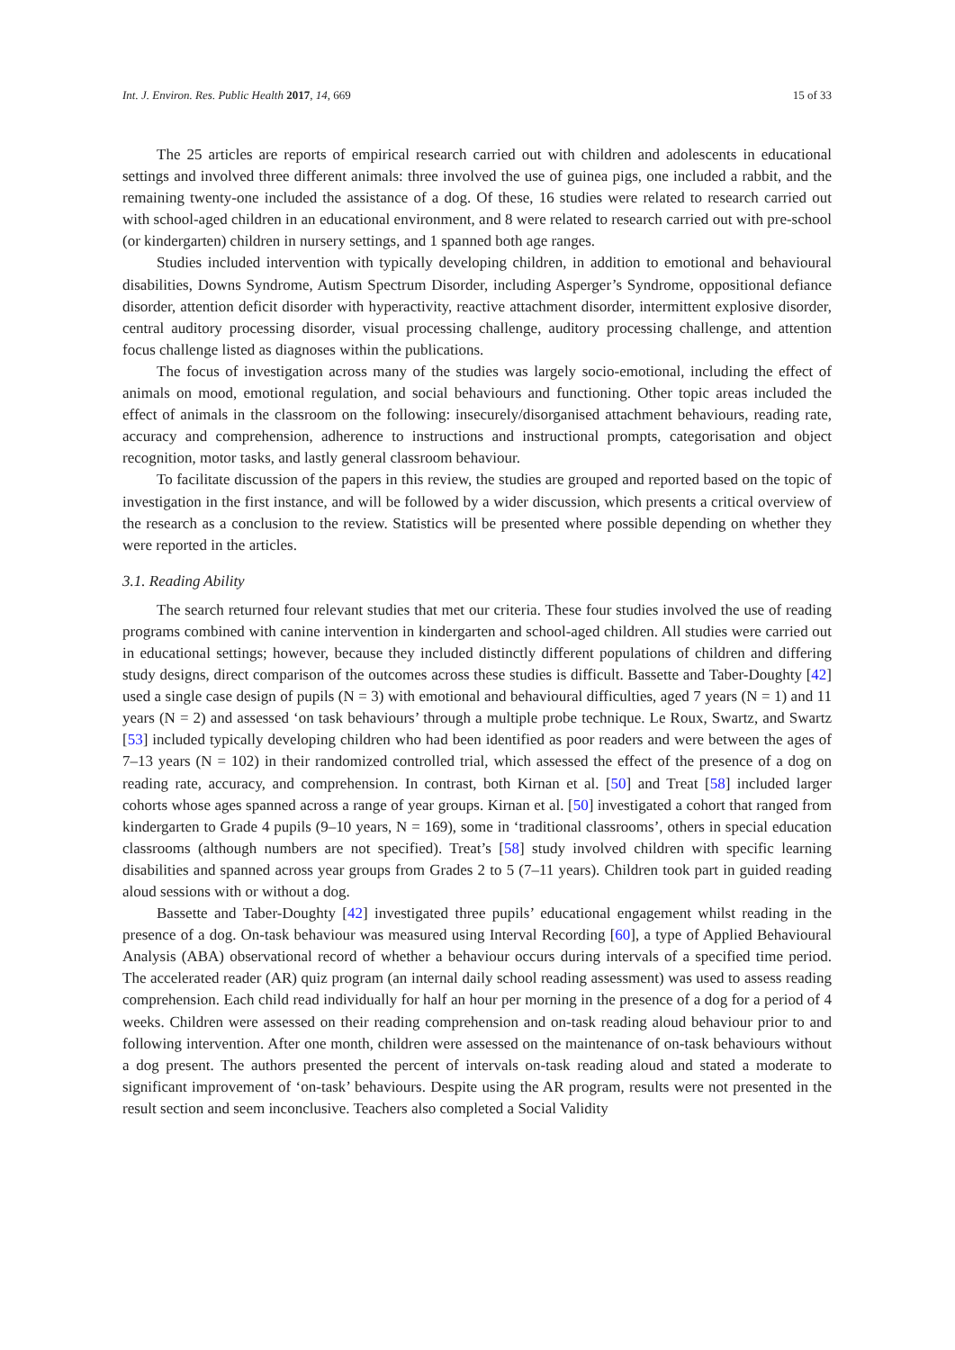Int. J. Environ. Res. Public Health 2017, 14, 669 15 of 33
The 25 articles are reports of empirical research carried out with children and adolescents in educational settings and involved three different animals: three involved the use of guinea pigs, one included a rabbit, and the remaining twenty-one included the assistance of a dog. Of these, 16 studies were related to research carried out with school-aged children in an educational environment, and 8 were related to research carried out with pre-school (or kindergarten) children in nursery settings, and 1 spanned both age ranges.
Studies included intervention with typically developing children, in addition to emotional and behavioural disabilities, Downs Syndrome, Autism Spectrum Disorder, including Asperger’s Syndrome, oppositional defiance disorder, attention deficit disorder with hyperactivity, reactive attachment disorder, intermittent explosive disorder, central auditory processing disorder, visual processing challenge, auditory processing challenge, and attention focus challenge listed as diagnoses within the publications.
The focus of investigation across many of the studies was largely socio-emotional, including the effect of animals on mood, emotional regulation, and social behaviours and functioning. Other topic areas included the effect of animals in the classroom on the following: insecurely/disorganised attachment behaviours, reading rate, accuracy and comprehension, adherence to instructions and instructional prompts, categorisation and object recognition, motor tasks, and lastly general classroom behaviour.
To facilitate discussion of the papers in this review, the studies are grouped and reported based on the topic of investigation in the first instance, and will be followed by a wider discussion, which presents a critical overview of the research as a conclusion to the review. Statistics will be presented where possible depending on whether they were reported in the articles.
3.1. Reading Ability
The search returned four relevant studies that met our criteria. These four studies involved the use of reading programs combined with canine intervention in kindergarten and school-aged children. All studies were carried out in educational settings; however, because they included distinctly different populations of children and differing study designs, direct comparison of the outcomes across these studies is difficult. Bassette and Taber-Doughty [42] used a single case design of pupils (N = 3) with emotional and behavioural difficulties, aged 7 years (N = 1) and 11 years (N = 2) and assessed ‘on task behaviours’ through a multiple probe technique. Le Roux, Swartz, and Swartz [53] included typically developing children who had been identified as poor readers and were between the ages of 7–13 years (N = 102) in their randomized controlled trial, which assessed the effect of the presence of a dog on reading rate, accuracy, and comprehension. In contrast, both Kirnan et al. [50] and Treat [58] included larger cohorts whose ages spanned across a range of year groups. Kirnan et al. [50] investigated a cohort that ranged from kindergarten to Grade 4 pupils (9–10 years, N = 169), some in ‘traditional classrooms’, others in special education classrooms (although numbers are not specified). Treat’s [58] study involved children with specific learning disabilities and spanned across year groups from Grades 2 to 5 (7–11 years). Children took part in guided reading aloud sessions with or without a dog.
Bassette and Taber-Doughty [42] investigated three pupils’ educational engagement whilst reading in the presence of a dog. On-task behaviour was measured using Interval Recording [60], a type of Applied Behavioural Analysis (ABA) observational record of whether a behaviour occurs during intervals of a specified time period. The accelerated reader (AR) quiz program (an internal daily school reading assessment) was used to assess reading comprehension. Each child read individually for half an hour per morning in the presence of a dog for a period of 4 weeks. Children were assessed on their reading comprehension and on-task reading aloud behaviour prior to and following intervention. After one month, children were assessed on the maintenance of on-task behaviours without a dog present. The authors presented the percent of intervals on-task reading aloud and stated a moderate to significant improvement of ‘on-task’ behaviours. Despite using the AR program, results were not presented in the result section and seem inconclusive. Teachers also completed a Social Validity